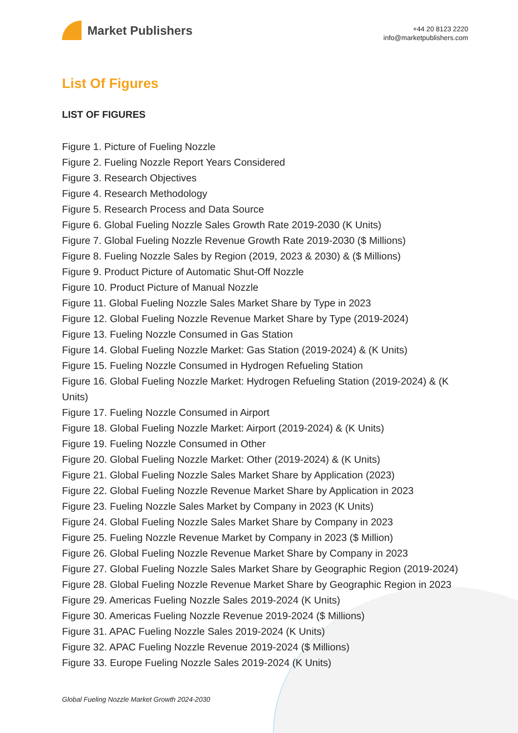Market Publishers
+44 20 8123 2220
info@marketpublishers.com
List Of Figures
LIST OF FIGURES
Figure 1. Picture of Fueling Nozzle
Figure 2. Fueling Nozzle Report Years Considered
Figure 3. Research Objectives
Figure 4. Research Methodology
Figure 5. Research Process and Data Source
Figure 6. Global Fueling Nozzle Sales Growth Rate 2019-2030 (K Units)
Figure 7. Global Fueling Nozzle Revenue Growth Rate 2019-2030 ($ Millions)
Figure 8. Fueling Nozzle Sales by Region (2019, 2023 & 2030) & ($ Millions)
Figure 9. Product Picture of Automatic Shut-Off Nozzle
Figure 10. Product Picture of Manual Nozzle
Figure 11. Global Fueling Nozzle Sales Market Share by Type in 2023
Figure 12. Global Fueling Nozzle Revenue Market Share by Type (2019-2024)
Figure 13. Fueling Nozzle Consumed in Gas Station
Figure 14. Global Fueling Nozzle Market: Gas Station (2019-2024) & (K Units)
Figure 15. Fueling Nozzle Consumed in Hydrogen Refueling Station
Figure 16. Global Fueling Nozzle Market: Hydrogen Refueling Station (2019-2024) & (K Units)
Figure 17. Fueling Nozzle Consumed in Airport
Figure 18. Global Fueling Nozzle Market: Airport (2019-2024) & (K Units)
Figure 19. Fueling Nozzle Consumed in Other
Figure 20. Global Fueling Nozzle Market: Other (2019-2024) & (K Units)
Figure 21. Global Fueling Nozzle Sales Market Share by Application (2023)
Figure 22. Global Fueling Nozzle Revenue Market Share by Application in 2023
Figure 23. Fueling Nozzle Sales Market by Company in 2023 (K Units)
Figure 24. Global Fueling Nozzle Sales Market Share by Company in 2023
Figure 25. Fueling Nozzle Revenue Market by Company in 2023 ($ Million)
Figure 26. Global Fueling Nozzle Revenue Market Share by Company in 2023
Figure 27. Global Fueling Nozzle Sales Market Share by Geographic Region (2019-2024)
Figure 28. Global Fueling Nozzle Revenue Market Share by Geographic Region in 2023
Figure 29. Americas Fueling Nozzle Sales 2019-2024 (K Units)
Figure 30. Americas Fueling Nozzle Revenue 2019-2024 ($ Millions)
Figure 31. APAC Fueling Nozzle Sales 2019-2024 (K Units)
Figure 32. APAC Fueling Nozzle Revenue 2019-2024 ($ Millions)
Figure 33. Europe Fueling Nozzle Sales 2019-2024 (K Units)
Global Fueling Nozzle Market Growth 2024-2030